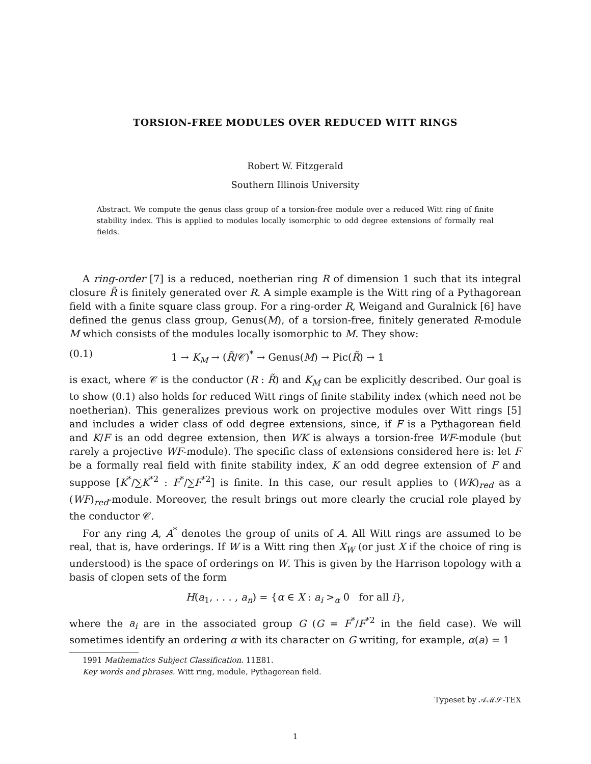TORSION-FREE MODULES OVER REDUCED WITT RINGS
Robert W. Fitzgerald
Southern Illinois University
Abstract. We compute the genus class group of a torsion-free module over a reduced Witt ring of finite stability index. This is applied to modules locally isomorphic to odd degree extensions of formally real fields.
A ring-order [7] is a reduced, noetherian ring R of dimension 1 such that its integral closure R̃ is finitely generated over R. A simple example is the Witt ring of a Pythagorean field with a finite square class group. For a ring-order R, Weigand and Guralnick [6] have defined the genus class group, Genus(M), of a torsion-free, finitely generated R-module M which consists of the modules locally isomorphic to M. They show:
(0.1) 1 → K<sub>M</sub> → (R̃/𝒞)<sup>*</sup> → Genus(M) → Pic(R̃) → 1
is exact, where 𝒞 is the conductor (R : R̃) and K<sub>M</sub> can be explicitly described. Our goal is to show (0.1) also holds for reduced Witt rings of finite stability index (which need not be noetherian). This generalizes previous work on projective modules over Witt rings [5] and includes a wider class of odd degree extensions, since, if F is a Pythagorean field and K/F is an odd degree extension, then WK is always a torsion-free WF-module (but rarely a projective WF-module). The specific class of extensions considered here is: let F be a formally real field with finite stability index, K an odd degree extension of F and suppose [K<sup>*</sup>/∑K<sup>*2</sup> : F<sup>*</sup>/∑F<sup>*2</sup>] is finite. In this case, our result applies to (WK)<sub>red</sub> as a (WF)<sub>red</sub>-module. Moreover, the result brings out more clearly the crucial role played by the conductor 𝒞.
For any ring A, A<sup>*</sup> denotes the group of units of A. All Witt rings are assumed to be real, that is, have orderings. If W is a Witt ring then X<sub>W</sub> (or just X if the choice of ring is understood) is the space of orderings on W. This is given by the Harrison topology with a basis of clopen sets of the form
H(a<sub>1</sub>, . . . , a<sub>n</sub>) = {α ∈ X : a<sub>i</sub> ><sub>α</sub> 0 for all i},
where the a<sub>i</sub> are in the associated group G (G = F<sup>*</sup>/F<sup>*2</sup> in the field case). We will sometimes identify an ordering α with its character on G writing, for example, α(a) = 1
1991 Mathematics Subject Classification. 11E81.
Key words and phrases. Witt ring, module, Pythagorean field.
Typeset by 𝒜ℳ𝒮-TEX
1